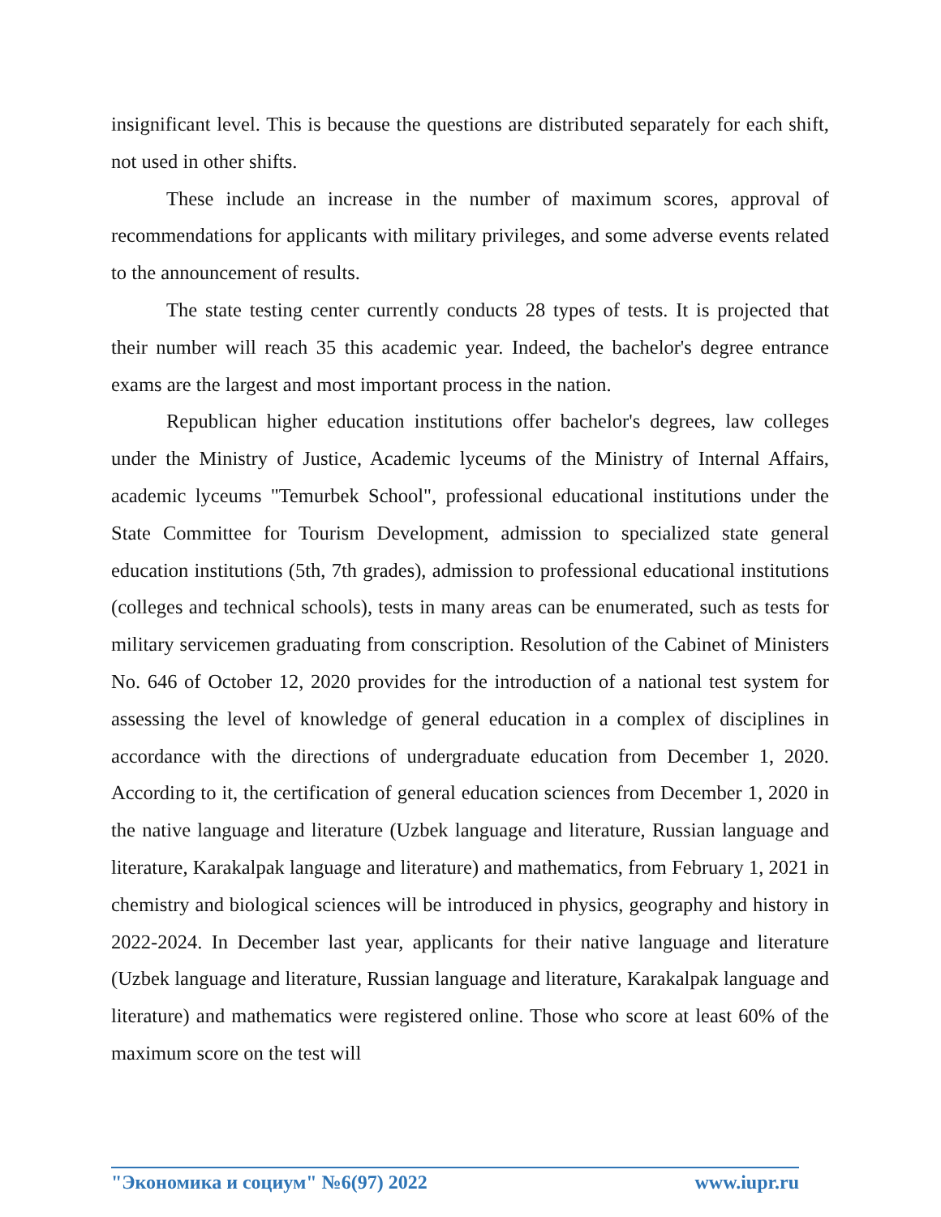insignificant level. This is because the questions are distributed separately for each shift, not used in other shifts.
These include an increase in the number of maximum scores, approval of recommendations for applicants with military privileges, and some adverse events related to the announcement of results.
The state testing center currently conducts 28 types of tests. It is projected that their number will reach 35 this academic year. Indeed, the bachelor's degree entrance exams are the largest and most important process in the nation.
Republican higher education institutions offer bachelor's degrees, law colleges under the Ministry of Justice, Academic lyceums of the Ministry of Internal Affairs, academic lyceums "Temurbek School", professional educational institutions under the State Committee for Tourism Development, admission to specialized state general education institutions (5th, 7th grades), admission to professional educational institutions (colleges and technical schools), tests in many areas can be enumerated, such as tests for military servicemen graduating from conscription. Resolution of the Cabinet of Ministers No. 646 of October 12, 2020 provides for the introduction of a national test system for assessing the level of knowledge of general education in a complex of disciplines in accordance with the directions of undergraduate education from December 1, 2020. According to it, the certification of general education sciences from December 1, 2020 in the native language and literature (Uzbek language and literature, Russian language and literature, Karakalpak language and literature) and mathematics, from February 1, 2021 in chemistry and biological sciences will be introduced in physics, geography and history in 2022-2024. In December last year, applicants for their native language and literature (Uzbek language and literature, Russian language and literature, Karakalpak language and literature) and mathematics were registered online. Those who score at least 60% of the maximum score on the test will
"Экономика и социум" №6(97) 2022 www.iupr.ru